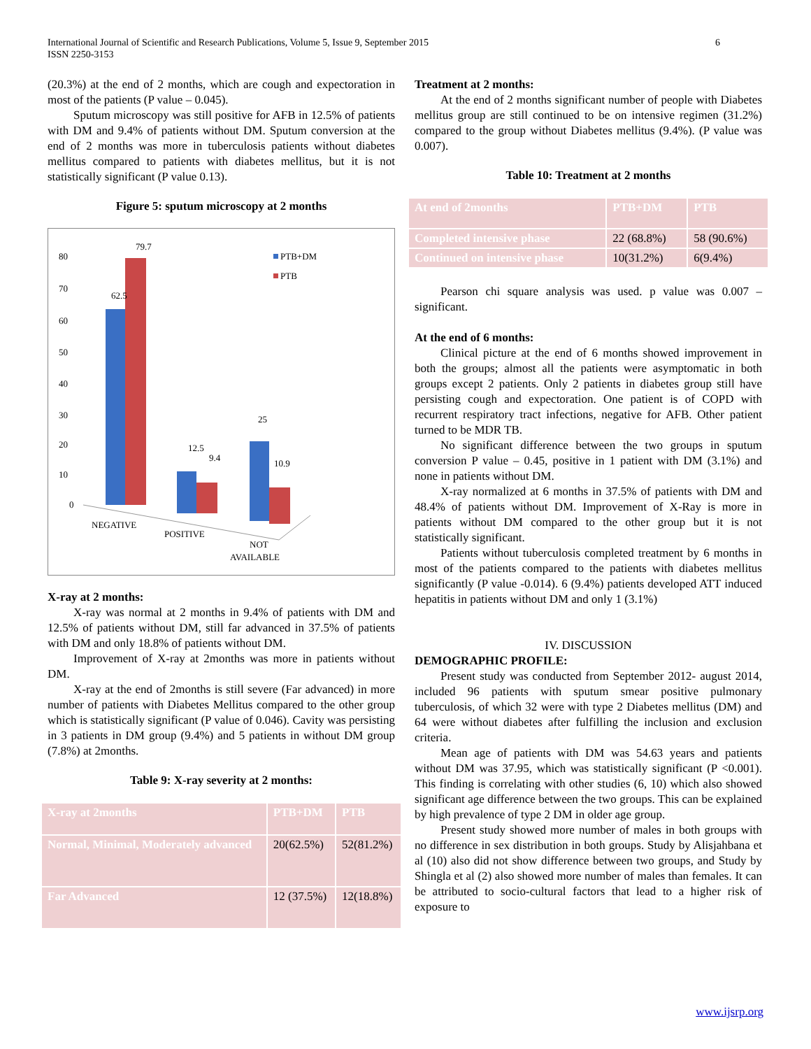International Journal of Scientific and Research Publications, Volume 5, Issue 9, September 2015
ISSN 2250-3153
6
(20.3%) at the end of 2 months, which are cough and expectoration in most of the patients (P value – 0.045).
Sputum microscopy was still positive for AFB in 12.5% of patients with DM and 9.4% of patients without DM. Sputum conversion at the end of 2 months was more in tuberculosis patients without diabetes mellitus compared to patients with diabetes mellitus, but it is not statistically significant (P value 0.13).
Figure 5: sputum microscopy at 2 months
80
70
60
50
40
30
20
10
0
79.7
62.5
12.5
9.4
25
10.9
PTB+DM
PTB
NEGATIVE
POSITIVE
NOT
AVAILABLE
X-ray at 2 months:
X-ray was normal at 2 months in 9.4% of patients with DM and 12.5% of patients without DM, still far advanced in 37.5% of patients with DM and only 18.8% of patients without DM.
Improvement of X-ray at 2months was more in patients without DM.
X-ray at the end of 2months is still severe (Far advanced) in more number of patients with Diabetes Mellitus compared to the other group which is statistically significant (P value of 0.046). Cavity was persisting in 3 patients in DM group (9.4%) and 5 patients in without DM group (7.8%) at 2months.
Table 9: X-ray severity at 2 months:
| X-ray at 2months | PTB+DM | PTB |
| Normal, Minimal, Moderately advanced | 20(62.5%) | 52(81.2%) |
| Far Advanced | 12 (37.5%) | 12(18.8%) |
Treatment at 2 months:
At the end of 2 months significant number of people with Diabetes mellitus group are still continued to be on intensive regimen (31.2%) compared to the group without Diabetes mellitus (9.4%). (P value was 0.007).
Table 10: Treatment at 2 months
| At end of 2months | PTB+DM | PTB |
| Completed intensive phase | 22 (68.8%) | 58 (90.6%) |
| Continued on intensive phase | 10(31.2%) | 6(9.4%) |
Pearson chi square analysis was used. p value was 0.007 – significant.
At the end of 6 months:
Clinical picture at the end of 6 months showed improvement in both the groups; almost all the patients were asymptomatic in both groups except 2 patients. Only 2 patients in diabetes group still have persisting cough and expectoration. One patient is of COPD with recurrent respiratory tract infections, negative for AFB. Other patient turned to be MDR TB.
No significant difference between the two groups in sputum conversion P value – 0.45, positive in 1 patient with DM (3.1%) and none in patients without DM.
X-ray normalized at 6 months in 37.5% of patients with DM and 48.4% of patients without DM. Improvement of X-Ray is more in patients without DM compared to the other group but it is not statistically significant.
Patients without tuberculosis completed treatment by 6 months in most of the patients compared to the patients with diabetes mellitus significantly (P value -0.014). 6 (9.4%) patients developed ATT induced hepatitis in patients without DM and only 1 (3.1%)
IV. DISCUSSION
DEMOGRAPHIC PROFILE:
Present study was conducted from September 2012- august 2014, included 96 patients with sputum smear positive pulmonary tuberculosis, of which 32 were with type 2 Diabetes mellitus (DM) and 64 were without diabetes after fulfilling the inclusion and exclusion criteria.
Mean age of patients with DM was 54.63 years and patients without DM was 37.95, which was statistically significant (P <0.001). This finding is correlating with other studies (6, 10) which also showed significant age difference between the two groups. This can be explained by high prevalence of type 2 DM in older age group.
Present study showed more number of males in both groups with no difference in sex distribution in both groups. Study by Alisjahbana et al (10) also did not show difference between two groups, and Study by Shingla et al (2) also showed more number of males than females. It can be attributed to socio-cultural factors that lead to a higher risk of exposure to
www.ijsrp.org